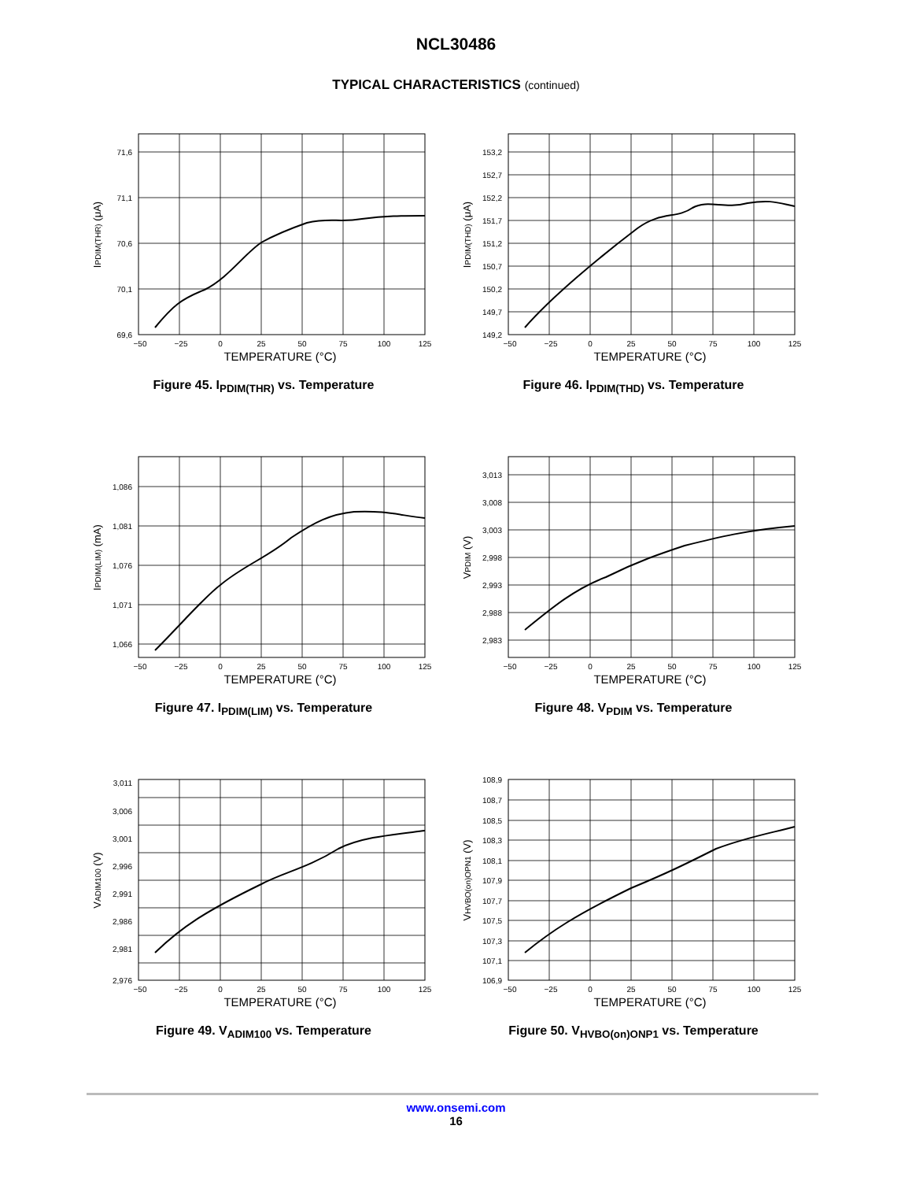NCL30486
TYPICAL CHARACTERISTICS (continued)
71,6
71,1
70,6
70,1
69,6
−50
−25
0
25
50
75
100
125
TEMPERATURE (°C)
IPDIM(THR) (μA)
Figure 45. I<sub>PDIM(THR)</sub> vs. Temperature
153,2
152,7
152,2
151,7
151,2
150,7
150,2
149,7
149,2
−50
−25
0
25
50
75
100
125
TEMPERATURE (°C)
IPDIM(THD) (μA)
Figure 46. I<sub>PDIM(THD)</sub> vs. Temperature
1,086
1,081
1,076
1,071
1,066
−50
−25
0
25
50
75
100
125
TEMPERATURE (°C)
IPDIM(LIM) (mA)
Figure 47. I<sub>PDIM(LIM)</sub> vs. Temperature
3,013
3,008
3,003
2,998
2,993
2,988
2,983
−50
−25
0
25
50
75
100
125
TEMPERATURE (°C)
VPDIM (V)
Figure 48. V<sub>PDIM</sub> vs. Temperature
3,011
3,006
3,001
2,996
2,991
2,986
2,981
2,976
−50
−25
0
25
50
75
100
125
TEMPERATURE (°C)
VADIM100 (V)
Figure 49. V<sub>ADIM100</sub> vs. Temperature
108,9
108,7
108,5
108,3
108,1
107,9
107,7
107,5
107,3
107,1
106,9
−50
−25
0
25
50
75
100
125
TEMPERATURE (°C)
VHVBO(on)OPN1 (V)
Figure 50. V<sub>HVBO(on)ONP1</sub> vs. Temperature
www.onsemi.com
16